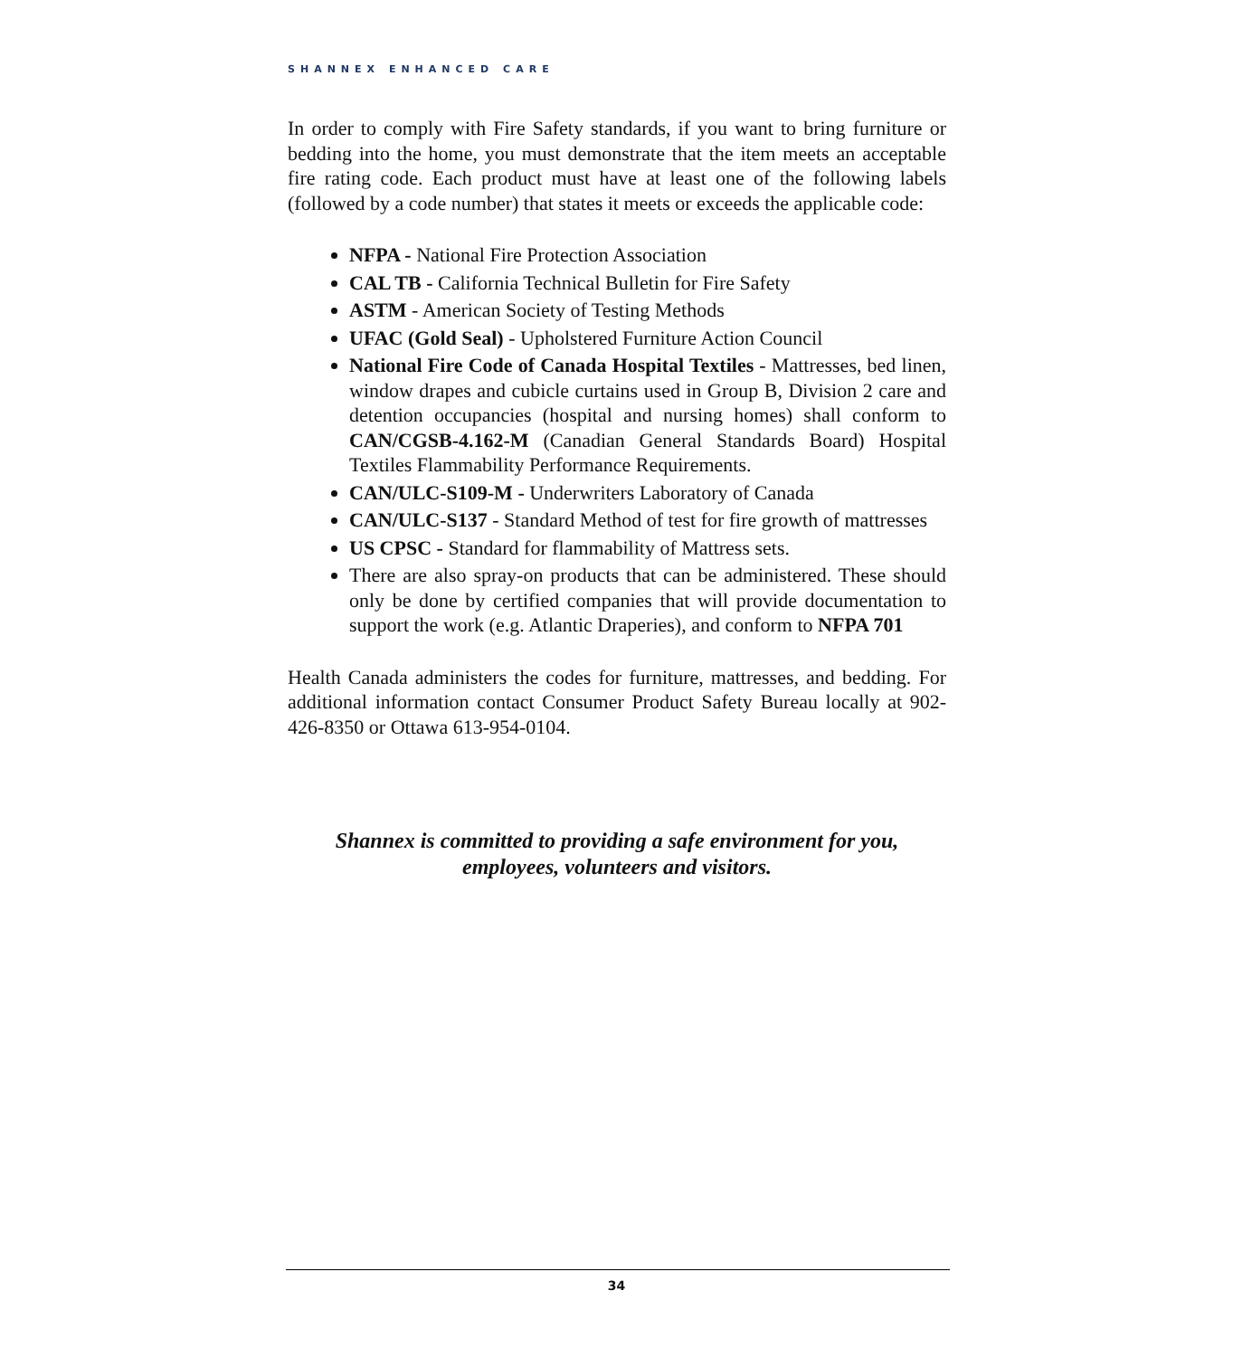SHANNEX ENHANCED CARE
In order to comply with Fire Safety standards, if you want to bring furniture or bedding into the home, you must demonstrate that the item meets an acceptable fire rating code. Each product must have at least one of the following labels (followed by a code number) that states it meets or exceeds the applicable code:
NFPA - National Fire Protection Association
CAL TB - California Technical Bulletin for Fire Safety
ASTM - American Society of Testing Methods
UFAC (Gold Seal) - Upholstered Furniture Action Council
National Fire Code of Canada Hospital Textiles - Mattresses, bed linen, window drapes and cubicle curtains used in Group B, Division 2 care and detention occupancies (hospital and nursing homes) shall conform to CAN/CGSB-4.162-M (Canadian General Standards Board) Hospital Textiles Flammability Performance Requirements.
CAN/ULC-S109-M - Underwriters Laboratory of Canada
CAN/ULC-S137 - Standard Method of test for fire growth of mattresses
US CPSC - Standard for flammability of Mattress sets.
There are also spray-on products that can be administered. These should only be done by certified companies that will provide documentation to support the work (e.g. Atlantic Draperies), and conform to NFPA 701
Health Canada administers the codes for furniture, mattresses, and bedding. For additional information contact Consumer Product Safety Bureau locally at 902-426-8350 or Ottawa 613-954-0104.
Shannex is committed to providing a safe environment for you,
employees, volunteers and visitors.
34